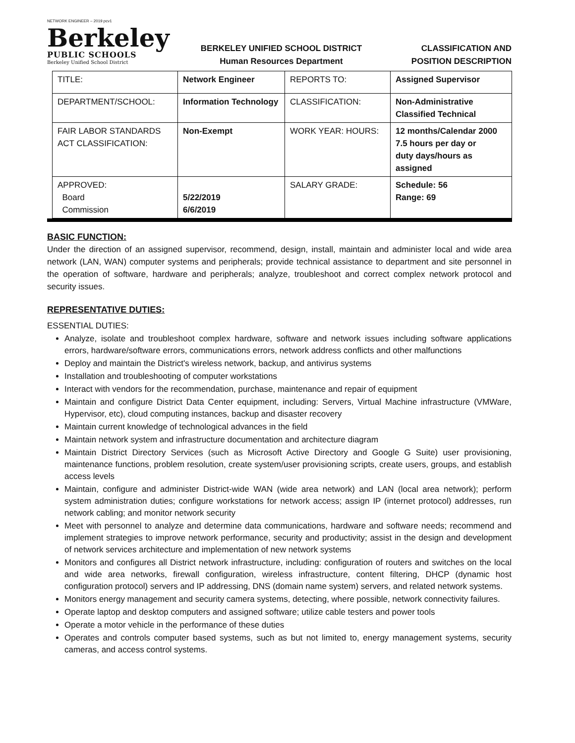NETWORK ENGINEER – 2019 pcv1
Berkeley
PUBLIC SCHOOLS
Berkeley Unified School District
BERKELEY UNIFIED SCHOOL DISTRICT
Human Resources Department
CLASSIFICATION AND
POSITION DESCRIPTION
| TITLE: | Network Engineer | REPORTS TO: | Assigned Supervisor |
| DEPARTMENT/SCHOOL: | Information Technology | CLASSIFICATION: | Non-Administrative Classified Technical |
| FAIR LABOR STANDARDS ACT CLASSIFICATION: | Non-Exempt | WORK YEAR: HOURS: | 12 months/Calendar 2000 7.5 hours per day or duty days/hours as assigned |
| APPROVED: Board Commission | 5/22/2019 6/6/2019 | SALARY GRADE: | Schedule: 56 Range: 69 |
BASIC FUNCTION:
Under the direction of an assigned supervisor, recommend, design, install, maintain and administer local and wide area network (LAN, WAN) computer systems and peripherals; provide technical assistance to department and site personnel in the operation of software, hardware and peripherals; analyze, troubleshoot and correct complex network protocol and security issues.
REPRESENTATIVE DUTIES:
ESSENTIAL DUTIES:
Analyze, isolate and troubleshoot complex hardware, software and network issues including software applications errors, hardware/software errors, communications errors, network address conflicts and other malfunctions
Deploy and maintain the District's wireless network, backup, and antivirus systems
Installation and troubleshooting of computer workstations
Interact with vendors for the recommendation, purchase, maintenance and repair of equipment
Maintain and configure District Data Center equipment, including: Servers, Virtual Machine infrastructure (VMWare, Hypervisor, etc), cloud computing instances, backup and disaster recovery
Maintain current knowledge of technological advances in the field
Maintain network system and infrastructure documentation and architecture diagram
Maintain District Directory Services (such as Microsoft Active Directory and Google G Suite) user provisioning, maintenance functions, problem resolution, create system/user provisioning scripts, create users, groups, and establish access levels
Maintain, configure and administer District-wide WAN (wide area network) and LAN (local area network); perform system administration duties; configure workstations for network access; assign IP (internet protocol) addresses, run network cabling; and monitor network security
Meet with personnel to analyze and determine data communications, hardware and software needs; recommend and implement strategies to improve network performance, security and productivity; assist in the design and development of network services architecture and implementation of new network systems
Monitors and configures all District network infrastructure, including: configuration of routers and switches on the local and wide area networks, firewall configuration, wireless infrastructure, content filtering, DHCP (dynamic host configuration protocol) servers and IP addressing, DNS (domain name system) servers, and related network systems.
Monitors energy management and security camera systems, detecting, where possible, network connectivity failures.
Operate laptop and desktop computers and assigned software; utilize cable testers and power tools
Operate a motor vehicle in the performance of these duties
Operates and controls computer based systems, such as but not limited to, energy management systems, security cameras, and access control systems.